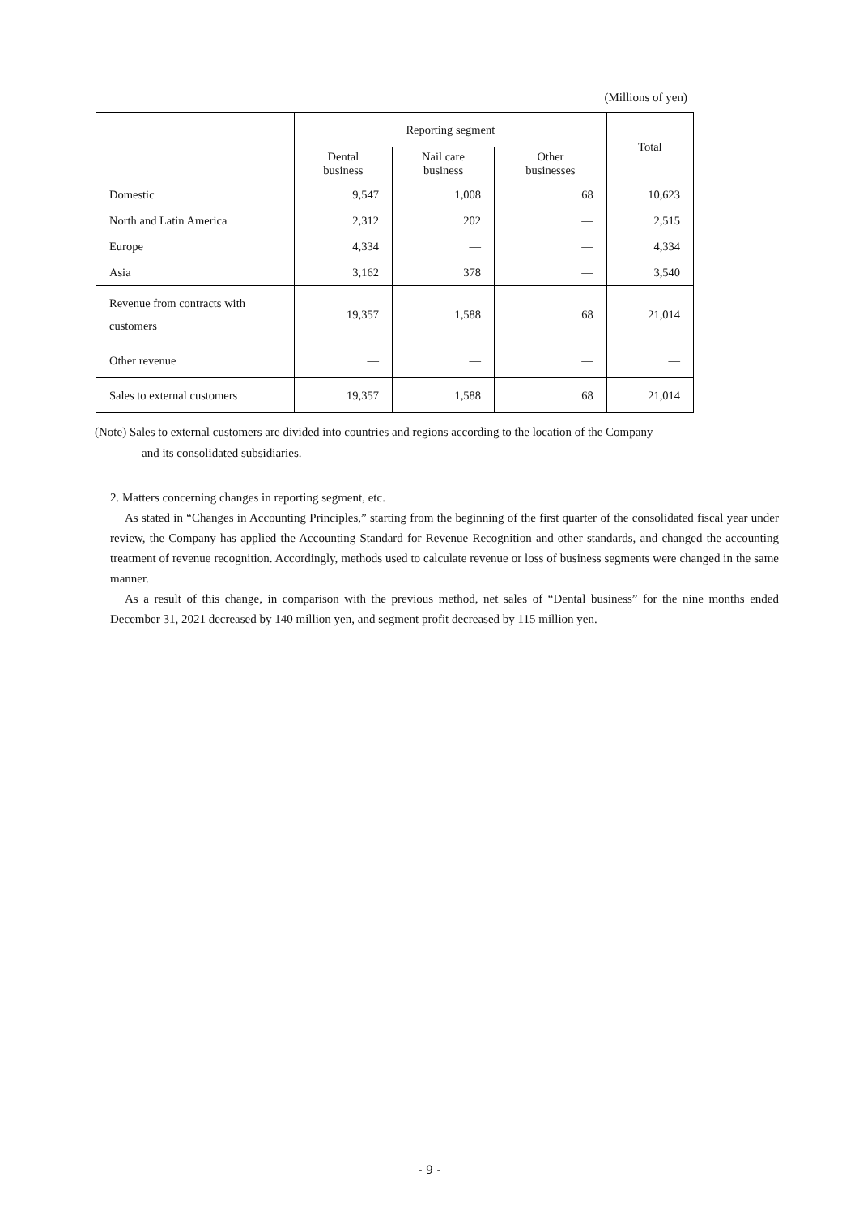(Millions of yen)
| | Reporting segment | | | Total |
| --- | --- | --- | --- | --- |
| | Dental business | Nail care business | Other businesses | |
| Domestic | 9,547 | 1,008 | 68 | 10,623 |
| North and Latin America | 2,312 | 202 | ― | 2,515 |
| Europe | 4,334 | ― | ― | 4,334 |
| Asia | 3,162 | 378 | ― | 3,540 |
| Revenue from contracts with customers | 19,357 | 1,588 | 68 | 21,014 |
| Other revenue | ― | ― | ― | ― |
| Sales to external customers | 19,357 | 1,588 | 68 | 21,014 |
(Note) Sales to external customers are divided into countries and regions according to the location of the Company
and its consolidated subsidiaries.
2. Matters concerning changes in reporting segment, etc.
As stated in “Changes in Accounting Principles,” starting from the beginning of the first quarter of the consolidated fiscal year under review, the Company has applied the Accounting Standard for Revenue Recognition and other standards, and changed the accounting treatment of revenue recognition. Accordingly, methods used to calculate revenue or loss of business segments were changed in the same manner.
As a result of this change, in comparison with the previous method, net sales of “Dental business” for the nine months ended December 31, 2021 decreased by 140 million yen, and segment profit decreased by 115 million yen.
- 9 -